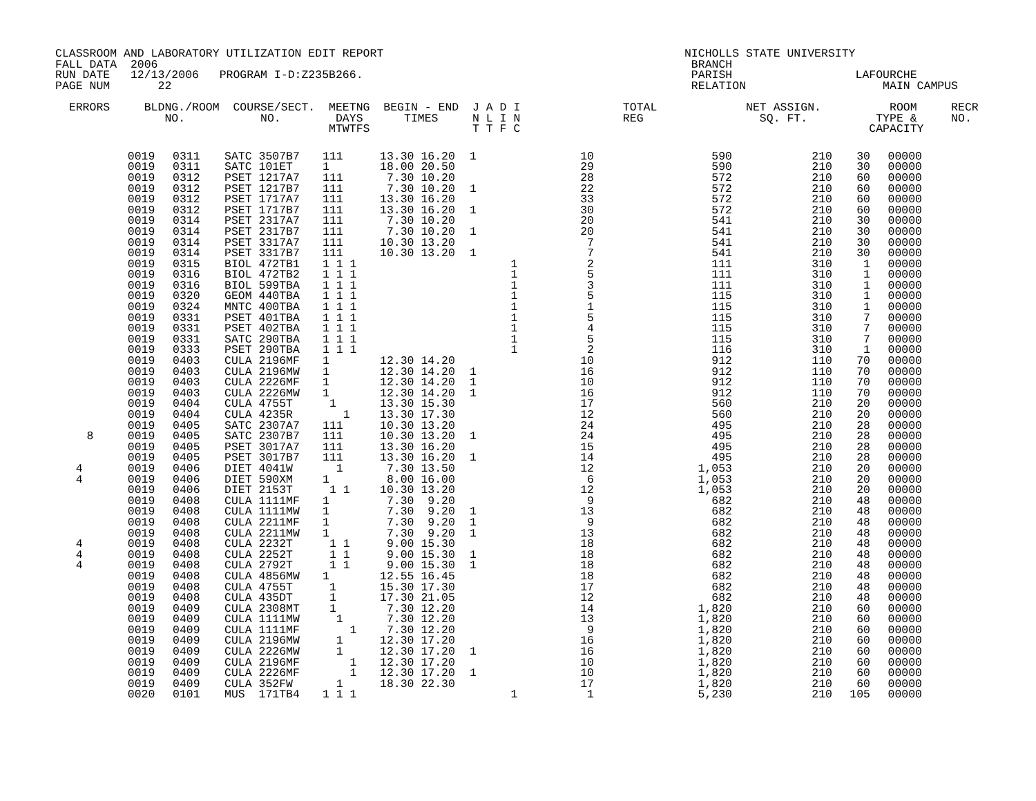CLASSROOM AND LABORATORY UTILIZATION EDIT REPORT                                            NICHOLLS STATE UNIVERSITY
FALL DATA  2006                                                                              BRANCH
RUN DATE   12/13/2006   PROGRAM I-D:Z235B266.                                                PARISH                  LAFOURCHE
PAGE NUM       22                                                                            RELATION                    MAIN CAMPUS

  ERRORS     BLDNG./ROOM  COURSE/SECT.  MEETNG  BEGIN - END  J A D I               TOTAL             NET ASSIGN.          ROOM     RECR
                NO.           NO.        DAYS      TIMES     N L I N               REG                 SQ. FT.          TYPE &     NO.
                                        MTWTFS               T T F C                                                   CAPACITY
| | 0019 | 0311 | SATC 3507B7 | 111 | 13.30 16.20 | 1 | 10 | 590 | 210 | 30 | 00000 |
| | 0019 | 0311 | SATC 101ET | 1 | 18.00 20.50 | | 29 | 590 | 210 | 30 | 00000 |
| | 0019 | 0312 | PSET 1217A7 | 111 | 7.30 10.20 | | 28 | 572 | 210 | 60 | 00000 |
| | 0019 | 0312 | PSET 1217B7 | 111 | 7.30 10.20 | 1 | 22 | 572 | 210 | 60 | 00000 |
| | 0019 | 0312 | PSET 1717A7 | 111 | 13.30 16.20 | | 33 | 572 | 210 | 60 | 00000 |
| | 0019 | 0312 | PSET 1717B7 | 111 | 13.30 16.20 | 1 | 30 | 572 | 210 | 60 | 00000 |
| | 0019 | 0314 | PSET 2317A7 | 111 | 7.30 10.20 | | 20 | 541 | 210 | 30 | 00000 |
| | 0019 | 0314 | PSET 2317B7 | 111 | 7.30 10.20 | 1 | 20 | 541 | 210 | 30 | 00000 |
| | 0019 | 0314 | PSET 3317A7 | 111 | 10.30 13.20 | | 7 | 541 | 210 | 30 | 00000 |
| | 0019 | 0314 | PSET 3317B7 | 111 | 10.30 13.20 | 1 | 7 | 541 | 210 | 30 | 00000 |
| | 0019 | 0315 | BIOL 472TB1 | 1 1 1 | | 1 | 2 | 111 | 310 | 1 | 00000 |
| | 0019 | 0316 | BIOL 472TB2 | 1 1 1 | | 1 | 5 | 111 | 310 | 1 | 00000 |
| | 0019 | 0316 | BIOL 599TBA | 1 1 1 | | 1 | 3 | 111 | 310 | 1 | 00000 |
| | 0019 | 0320 | GEOM 440TBA | 1 1 1 | | 1 | 5 | 115 | 310 | 1 | 00000 |
| | 0019 | 0324 | MNTC 400TBA | 1 1 1 | | 1 | 1 | 115 | 310 | 1 | 00000 |
| | 0019 | 0331 | PSET 401TBA | 1 1 1 | | 1 | 5 | 115 | 310 | 7 | 00000 |
| | 0019 | 0331 | PSET 402TBA | 1 1 1 | | 1 | 4 | 115 | 310 | 7 | 00000 |
| | 0019 | 0331 | SATC 290TBA | 1 1 1 | | 1 | 5 | 115 | 310 | 7 | 00000 |
| | 0019 | 0333 | PSET 290TBA | 1 1 1 | | 1 | 2 | 116 | 310 | 1 | 00000 |
| | 0019 | 0403 | CULA 2196MF | 1 | 12.30 14.20 | | 10 | 912 | 110 | 70 | 00000 |
| | 0019 | 0403 | CULA 2196MW | 1 | 12.30 14.20 | 1 | 16 | 912 | 110 | 70 | 00000 |
| | 0019 | 0403 | CULA 2226MF | 1 | 12.30 14.20 | 1 | 10 | 912 | 110 | 70 | 00000 |
| | 0019 | 0403 | CULA 2226MW | 1 | 12.30 14.20 | 1 | 16 | 912 | 110 | 70 | 00000 |
| | 0019 | 0404 | CULA 4755T | 1 | 13.30 15.30 | | 17 | 560 | 210 | 20 | 00000 |
| | 0019 | 0404 | CULA 4235R | 1 | 13.30 17.30 | | 12 | 560 | 210 | 20 | 00000 |
| | 0019 | 0405 | SATC 2307A7 | 111 | 10.30 13.20 | | 24 | 495 | 210 | 28 | 00000 |
| 8 | 0019 | 0405 | SATC 2307B7 | 111 | 10.30 13.20 | 1 | 24 | 495 | 210 | 28 | 00000 |
| | 0019 | 0405 | PSET 3017A7 | 111 | 13.30 16.20 | | 15 | 495 | 210 | 28 | 00000 |
| | 0019 | 0405 | PSET 3017B7 | 111 | 13.30 16.20 | 1 | 14 | 495 | 210 | 28 | 00000 |
| 4 | 0019 | 0406 | DIET 4041W | 1 | 7.30 13.50 | | 12 | 1,053 | 210 | 20 | 00000 |
| 4 | 0019 | 0406 | DIET 590XM | 1 | 8.00 16.00 | | 6 | 1,053 | 210 | 20 | 00000 |
| | 0019 | 0406 | DIET 2153T | 1 1 | 10.30 13.20 | | 12 | 1,053 | 210 | 20 | 00000 |
| | 0019 | 0408 | CULA 1111MF | 1 | 7.30 9.20 | | 9 | 682 | 210 | 48 | 00000 |
| | 0019 | 0408 | CULA 1111MW | 1 | 7.30 9.20 | 1 | 13 | 682 | 210 | 48 | 00000 |
| | 0019 | 0408 | CULA 2211MF | 1 | 7.30 9.20 | 1 | 9 | 682 | 210 | 48 | 00000 |
| | 0019 | 0408 | CULA 2211MW | 1 | 7.30 9.20 | 1 | 13 | 682 | 210 | 48 | 00000 |
| 4 | 0019 | 0408 | CULA 2232T | 1 1 | 9.00 15.30 | | 18 | 682 | 210 | 48 | 00000 |
| 4 | 0019 | 0408 | CULA 2252T | 1 1 | 9.00 15.30 | 1 | 18 | 682 | 210 | 48 | 00000 |
| 4 | 0019 | 0408 | CULA 2792T | 1 1 | 9.00 15.30 | 1 | 18 | 682 | 210 | 48 | 00000 |
| | 0019 | 0408 | CULA 4856MW | 1 | 12.55 16.45 | | 18 | 682 | 210 | 48 | 00000 |
| | 0019 | 0408 | CULA 4755T | 1 | 15.30 17.30 | | 17 | 682 | 210 | 48 | 00000 |
| | 0019 | 0408 | CULA 435DT | 1 | 17.30 21.05 | | 12 | 682 | 210 | 48 | 00000 |
| | 0019 | 0409 | CULA 2308MT | 1 | 7.30 12.20 | | 14 | 1,820 | 210 | 60 | 00000 |
| | 0019 | 0409 | CULA 1111MW | 1 | 7.30 12.20 | | 13 | 1,820 | 210 | 60 | 00000 |
| | 0019 | 0409 | CULA 1111MF | 1 | 7.30 12.20 | | 9 | 1,820 | 210 | 60 | 00000 |
| | 0019 | 0409 | CULA 2196MW | 1 | 12.30 17.20 | | 16 | 1,820 | 210 | 60 | 00000 |
| | 0019 | 0409 | CULA 2226MW | 1 | 12.30 17.20 | 1 | 16 | 1,820 | 210 | 60 | 00000 |
| | 0019 | 0409 | CULA 2196MF | 1 | 12.30 17.20 | | 10 | 1,820 | 210 | 60 | 00000 |
| | 0019 | 0409 | CULA 2226MF | 1 | 12.30 17.20 | 1 | 10 | 1,820 | 210 | 60 | 00000 |
| | 0019 | 0409 | CULA 352FW | 1 | 18.30 22.30 | | 17 | 1,820 | 210 | 60 | 00000 |
| | 0020 | 0101 | MUS 171TB4 | 1 1 1 | | 1 | 1 | 5,230 | 210 | 105 | 00000 |